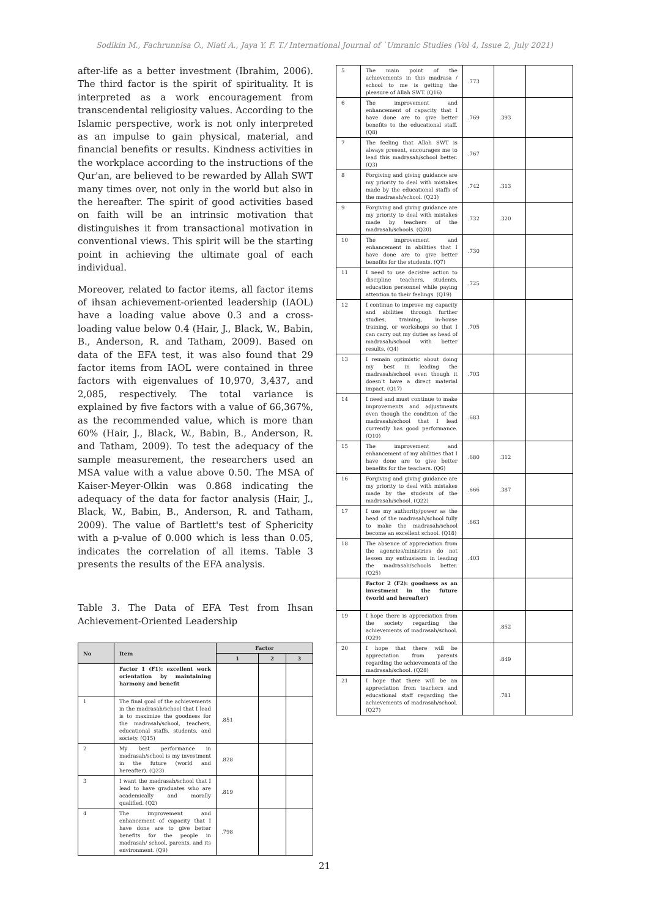Sodikin M., Fachrunnisa O., Niati A., Jaya Y. F. T./ International Journal of `Umranic Studies (Vol 4, Issue 2, July 2021)
after-life as a better investment (Ibrahim, 2006). The third factor is the spirit of spirituality. It is interpreted as a work encouragement from transcendental religiosity values. According to the Islamic perspective, work is not only interpreted as an impulse to gain physical, material, and financial benefits or results. Kindness activities in the workplace according to the instructions of the Qur'an, are believed to be rewarded by Allah SWT many times over, not only in the world but also in the hereafter. The spirit of good activities based on faith will be an intrinsic motivation that distinguishes it from transactional motivation in conventional views. This spirit will be the starting point in achieving the ultimate goal of each individual.
Moreover, related to factor items, all factor items of ihsan achievement-oriented leadership (IAOL) have a loading value above 0.3 and a cross-loading value below 0.4 (Hair, J., Black, W., Babin, B., Anderson, R. and Tatham, 2009). Based on data of the EFA test, it was also found that 29 factor items from IAOL were contained in three factors with eigenvalues of 10,970, 3,437, and 2,085, respectively. The total variance is explained by five factors with a value of 66,367%, as the recommended value, which is more than 60% (Hair, J., Black, W., Babin, B., Anderson, R. and Tatham, 2009). To test the adequacy of the sample measurement, the researchers used an MSA value with a value above 0.50. The MSA of Kaiser-Meyer-Olkin was 0.868 indicating the adequacy of the data for factor analysis (Hair, J., Black, W., Babin, B., Anderson, R. and Tatham, 2009). The value of Bartlett's test of Sphericity with a p-value of 0.000 which is less than 0.05, indicates the correlation of all items. Table 3 presents the results of the EFA analysis.
Table 3. The Data of EFA Test from Ihsan Achievement-Oriented Leadership
| No | Item | Factor | | |
| --- | --- | --- | --- | --- |
| | | 1 | 2 | 3 |
| | Factor 1 (F1): excellent work orientation by maintaining harmony and benefit | | | |
| 1 | The final goal of the achievements in the madrasah/school that I lead is to maximize the goodness for the madrasah/school, teachers, educational staffs, students, and society. (Q15) | .851 | | |
| 2 | My best performance in madrasah/school is my investment in the future (world and hereafter). (Q23) | .828 | | |
| 3 | I want the madrasah/school that I lead to have graduates who are academically and morally qualified. (Q2) | .819 | | |
| 4 | The improvement and enhancement of capacity that I have done are to give better benefits for the people in madrasah/ school, parents, and its environment. (Q9) | .798 | | |
| 5 | The main point of the achievements in this madrasa / school to me is getting the pleasure of Allah SWT. (Q16) | .773 | | |
| 6 | The improvement and enhancement of capacity that I have done are to give better benefits to the educational staff. (Q8) | .769 | .393 | |
| 7 | The feeling that Allah SWT is always present, encourages me to lead this madrasah/school better. (Q3) | .767 | | |
| 8 | Forgiving and giving guidance are my priority to deal with mistakes made by the educational staffs of the madrasah/school. (Q21) | .742 | .313 | |
| 9 | Forgiving and giving guidance are my priority to deal with mistakes made by teachers of the madrasah/schools. (Q20) | .732 | .320 | |
| 10 | The improvement and enhancement in abilities that I have done are to give better benefits for the students. (Q7) | .730 | | |
| 11 | I need to use decisive action to discipline teachers, students, education personnel while paying attention to their feelings. (Q19) | .725 | | |
| 12 | I continue to improve my capacity and abilities through further studies, training, in-house training, or workshops so that I can carry out my duties as head of madrasah/school with better results. (Q4) | .705 | | |
| 13 | I remain optimistic about doing my best in leading the madrasah/school even though it doesn't have a direct material impact. (Q17) | .703 | | |
| 14 | I need and must continue to make improvements and adjustments even though the condition of the madrasah/school that I lead currently has good performance. (Q10) | .683 | | |
| 15 | The improvement and enhancement of my abilities that I have done are to give better benefits for the teachers. (Q6) | .680 | .312 | |
| 16 | Forgiving and giving guidance are my priority to deal with mistakes made by the students of the madrasah/school. (Q22) | .666 | .387 | |
| 17 | I use my authority/power as the head of the madrasah/school fully to make the madrasah/school become an excellent school. (Q18) | .663 | | |
| 18 | The absence of appreciation from the agencies/ministries do not lessen my enthusiasm in leading the madrasah/schools better. (Q25) | .403 | | |
| | Factor 2 (F2): goodness as an investment in the future (world and hereafter) | | | |
| 19 | I hope there is appreciation from the society regarding the achievements of madrasah/school. (Q29) | | .852 | |
| 20 | I hope that there will be appreciation from parents regarding the achievements of the madrasah/school. (Q28) | | .849 | |
| 21 | I hope that there will be an appreciation from teachers and educational staff regarding the achievements of madrasah/school. (Q27) | | .781 | |
21